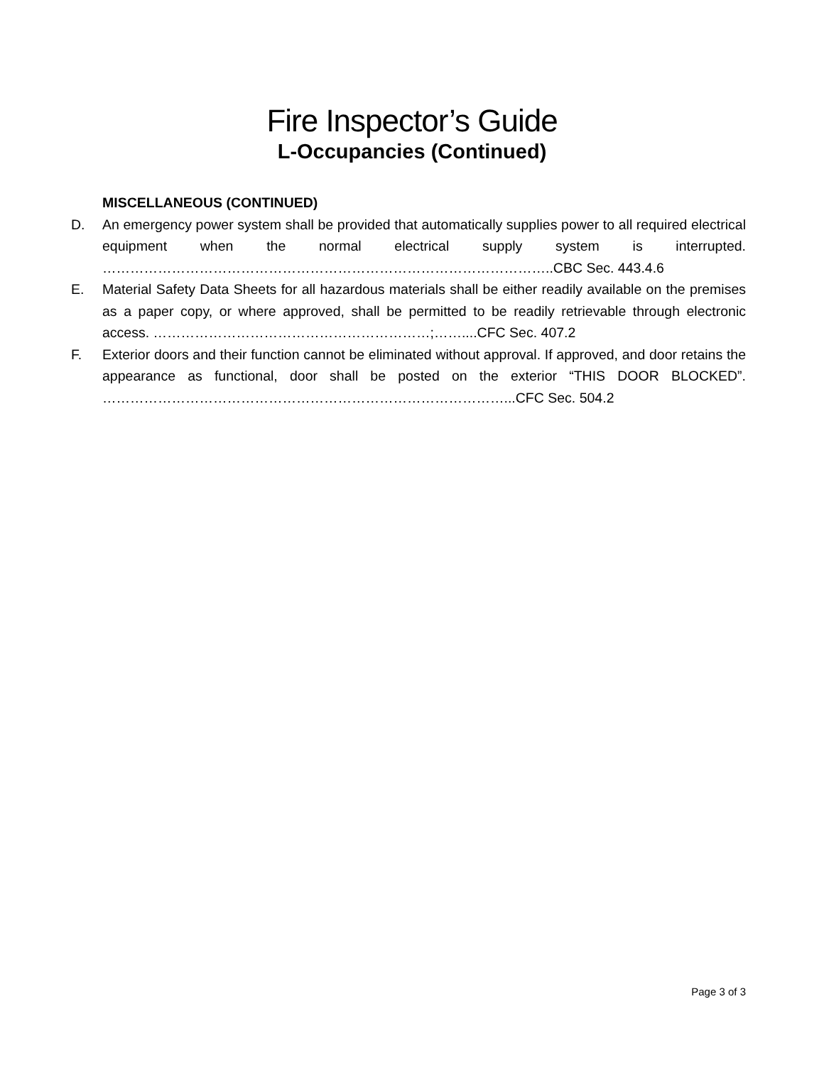Fire Inspector’s Guide
L-Occupancies (Continued)
MISCELLANEOUS (CONTINUED)
D. An emergency power system shall be provided that automatically supplies power to all required electrical equipment when the normal electrical supply system is interrupted. ……………………………………………………………………………………..CBC Sec. 443.4.6
E. Material Safety Data Sheets for all hazardous materials shall be either readily available on the premises as a paper copy, or where approved, shall be permitted to be readily retrievable through electronic access. ……………………………………………………;……....CFC Sec. 407.2
F. Exterior doors and their function cannot be eliminated without approval. If approved, and door retains the appearance as functional, door shall be posted on the exterior “THIS DOOR BLOCKED”. ……………………………………………………………………………...CFC Sec. 504.2
Page 3 of 3